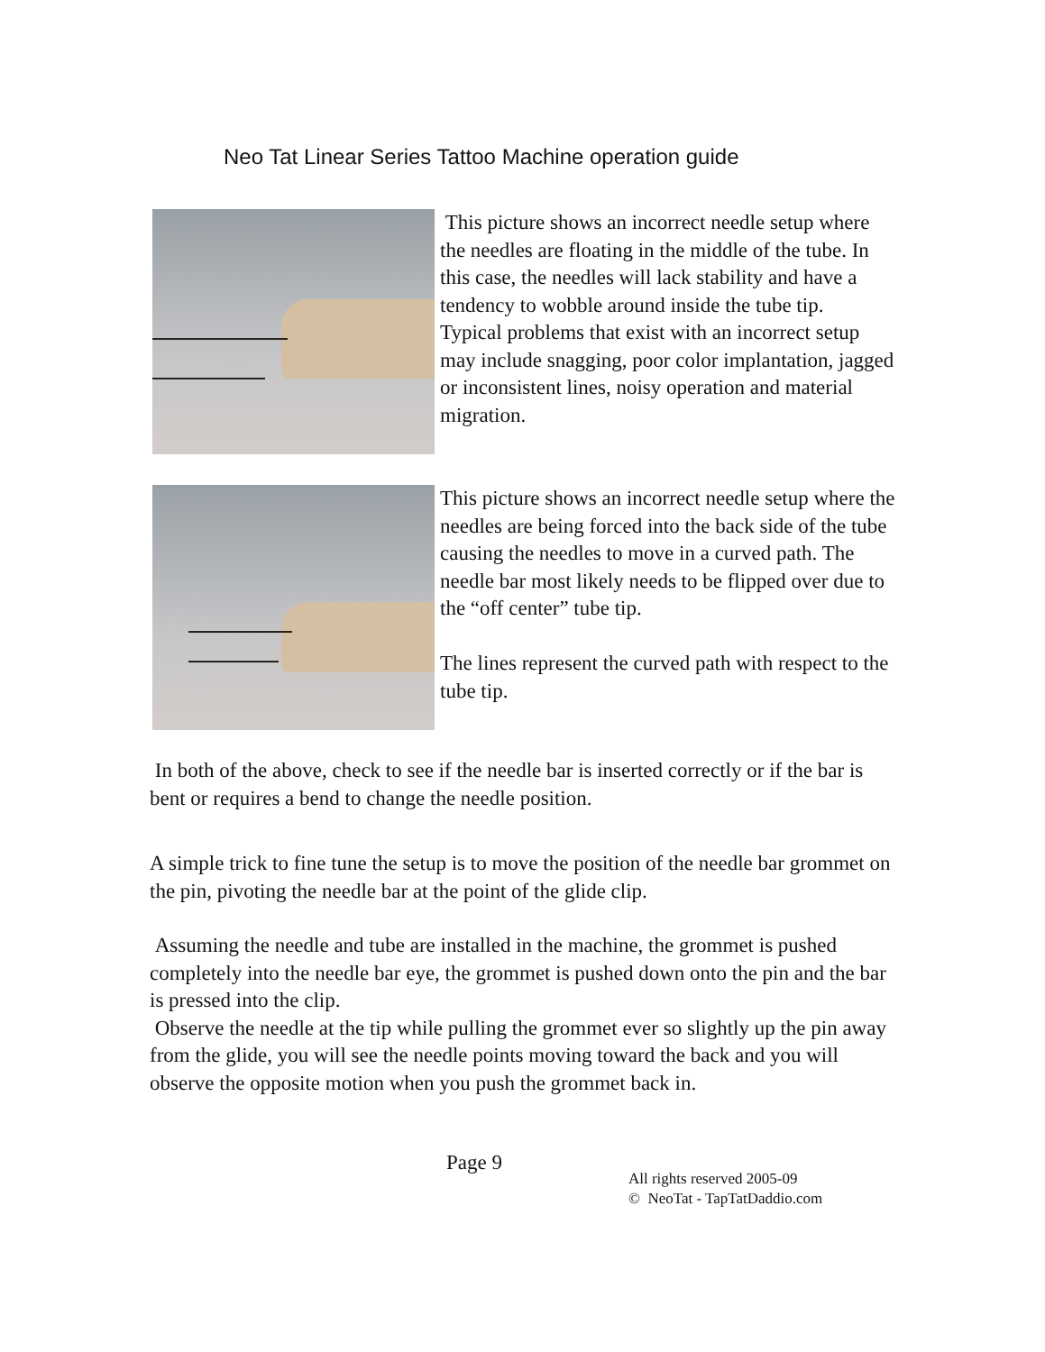Neo Tat Linear Series Tattoo Machine operation guide
This picture shows an incorrect needle setup where the needles are floating in the middle of the tube. In this case, the needles will lack stability and have a tendency to wobble around inside the tube tip.
Typical problems that exist with an incorrect setup may include snagging, poor color implantation, jagged or inconsistent lines, noisy operation and material migration.
This picture shows an incorrect needle setup where the needles are being forced into the back side of the tube causing the needles to move in a curved path. The needle bar most likely needs to be flipped over due to the “off center” tube tip.
The lines represent the curved path with respect to the tube tip.
In both of the above, check to see if the needle bar is inserted correctly or if the bar is bent or requires a bend to change the needle position.
A simple trick to fine tune the setup is to move the position of the needle bar grommet on the pin, pivoting the needle bar at the point of the glide clip.
Assuming the needle and tube are installed in the machine, the grommet is pushed completely into the needle bar eye, the grommet is pushed down onto the pin and the bar is pressed into the clip.
Observe the needle at the tip while pulling the grommet ever so slightly up the pin away from the glide, you will see the needle points moving toward the back and you will observe the opposite motion when you push the grommet back in.
Page 9
All rights reserved 2005-09
© NeoTat - TapTatDaddio.com